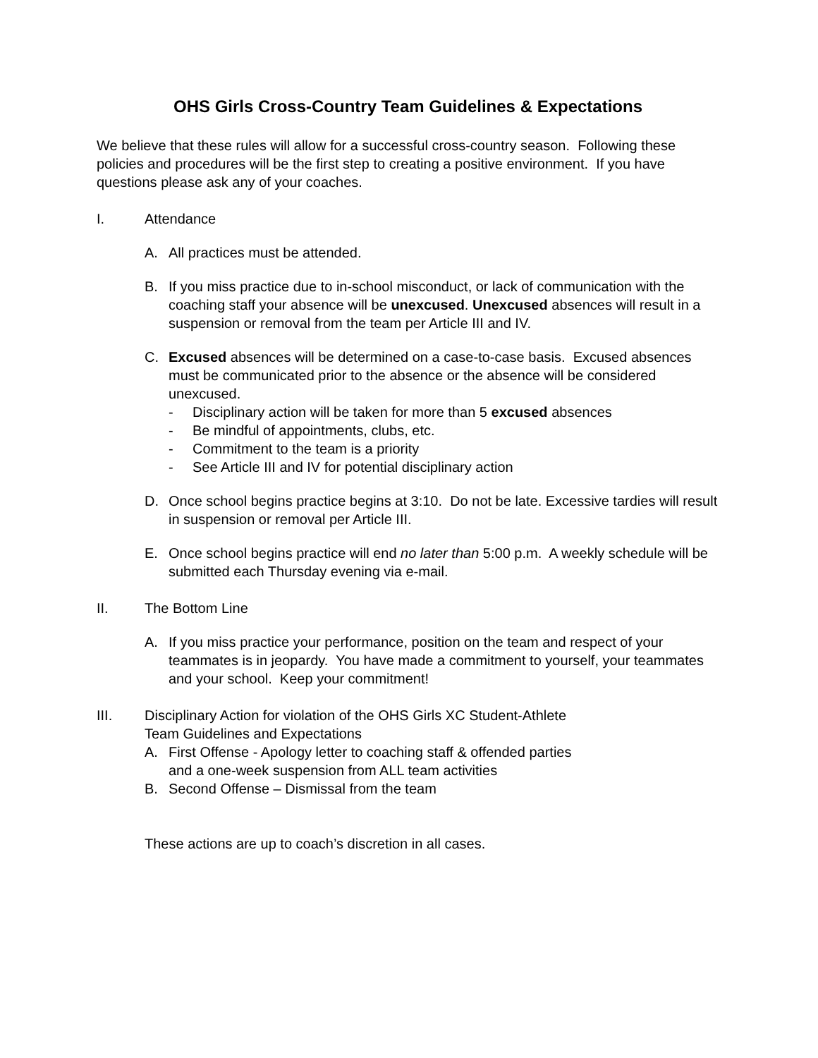OHS Girls Cross-Country Team Guidelines & Expectations
We believe that these rules will allow for a successful cross-country season. Following these policies and procedures will be the first step to creating a positive environment. If you have questions please ask any of your coaches.
I. Attendance
A. All practices must be attended.
B. If you miss practice due to in-school misconduct, or lack of communication with the coaching staff your absence will be unexcused. Unexcused absences will result in a suspension or removal from the team per Article III and IV.
C. Excused absences will be determined on a case-to-case basis. Excused absences must be communicated prior to the absence or the absence will be considered unexcused.
- Disciplinary action will be taken for more than 5 excused absences
- Be mindful of appointments, clubs, etc.
- Commitment to the team is a priority
- See Article III and IV for potential disciplinary action
D. Once school begins practice begins at 3:10. Do not be late. Excessive tardies will result in suspension or removal per Article III.
E. Once school begins practice will end no later than 5:00 p.m. A weekly schedule will be submitted each Thursday evening via e-mail.
II. The Bottom Line
A. If you miss practice your performance, position on the team and respect of your teammates is in jeopardy. You have made a commitment to yourself, your teammates and your school. Keep your commitment!
III. Disciplinary Action for violation of the OHS Girls XC Student-Athlete
Team Guidelines and Expectations
A. First Offense - Apology letter to coaching staff & offended parties
and a one-week suspension from ALL team activities
B. Second Offense – Dismissal from the team
These actions are up to coach’s discretion in all cases.